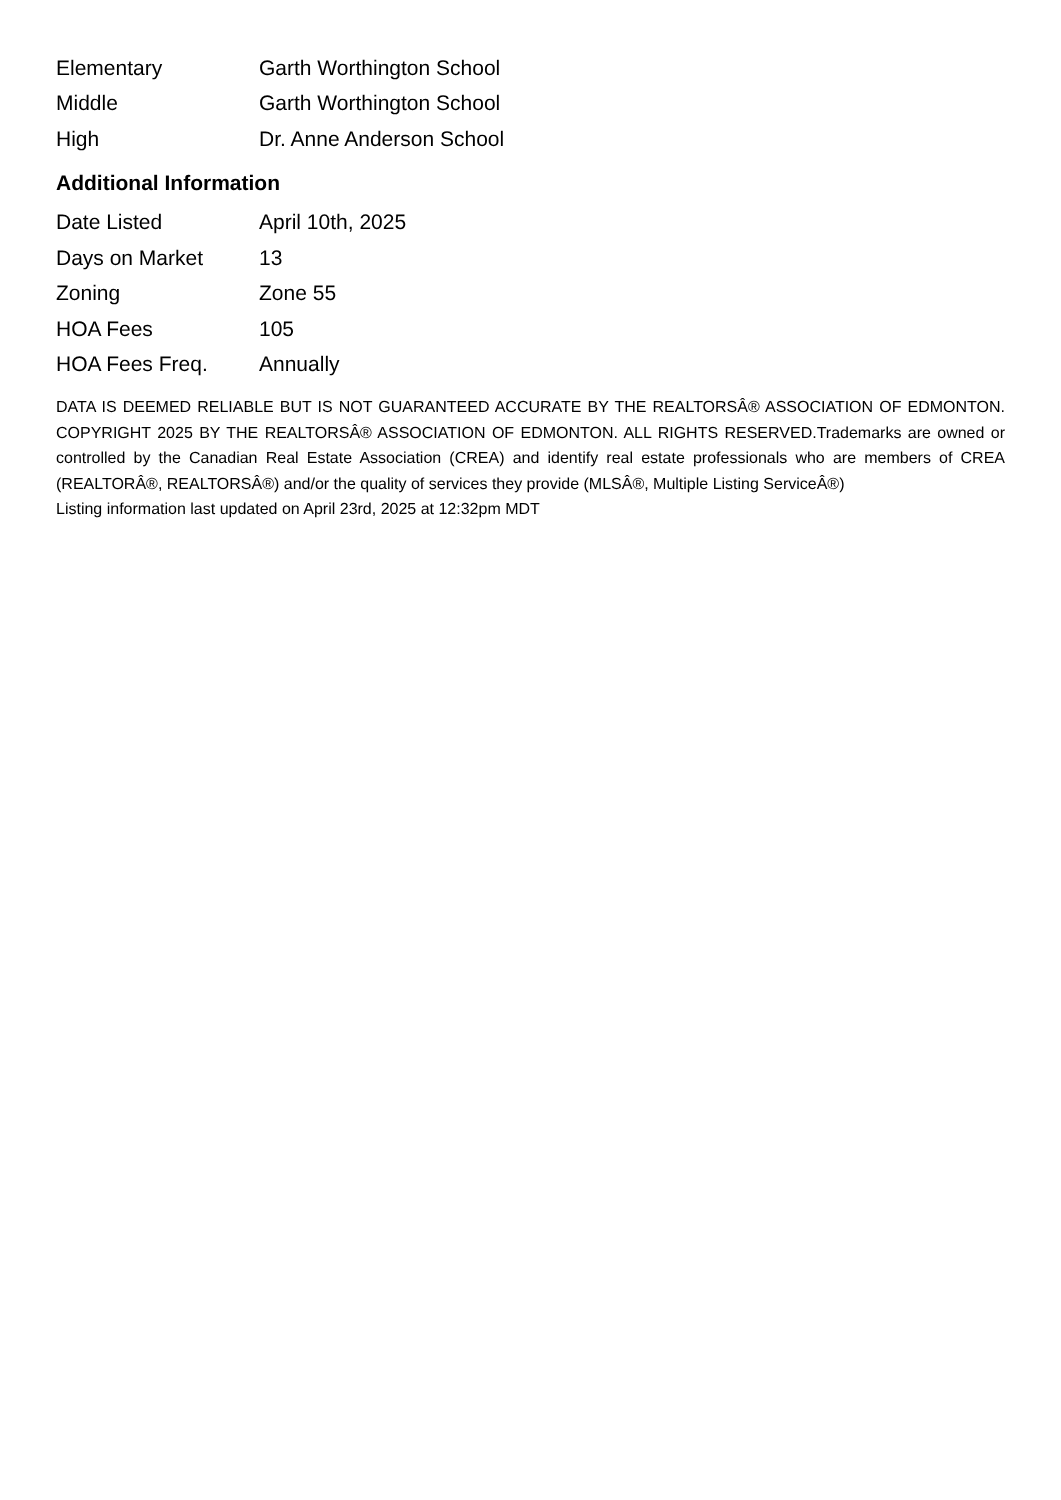| Elementary | Garth Worthington School |
| Middle | Garth Worthington School |
| High | Dr. Anne Anderson School |
Additional Information
| Date Listed | April 10th, 2025 |
| Days on Market | 13 |
| Zoning | Zone 55 |
| HOA Fees | 105 |
| HOA Fees Freq. | Annually |
DATA IS DEEMED RELIABLE BUT IS NOT GUARANTEED ACCURATE BY THE REALTORSÂ® ASSOCIATION OF EDMONTON. COPYRIGHT 2025 BY THE REALTORSÂ® ASSOCIATION OF EDMONTON. ALL RIGHTS RESERVED.Trademarks are owned or controlled by the Canadian Real Estate Association (CREA) and identify real estate professionals who are members of CREA (REALTORÂ®, REALTORSÂ®) and/or the quality of services they provide (MLSÂ®, Multiple Listing ServiceÂ®)
Listing information last updated on April 23rd, 2025 at 12:32pm MDT